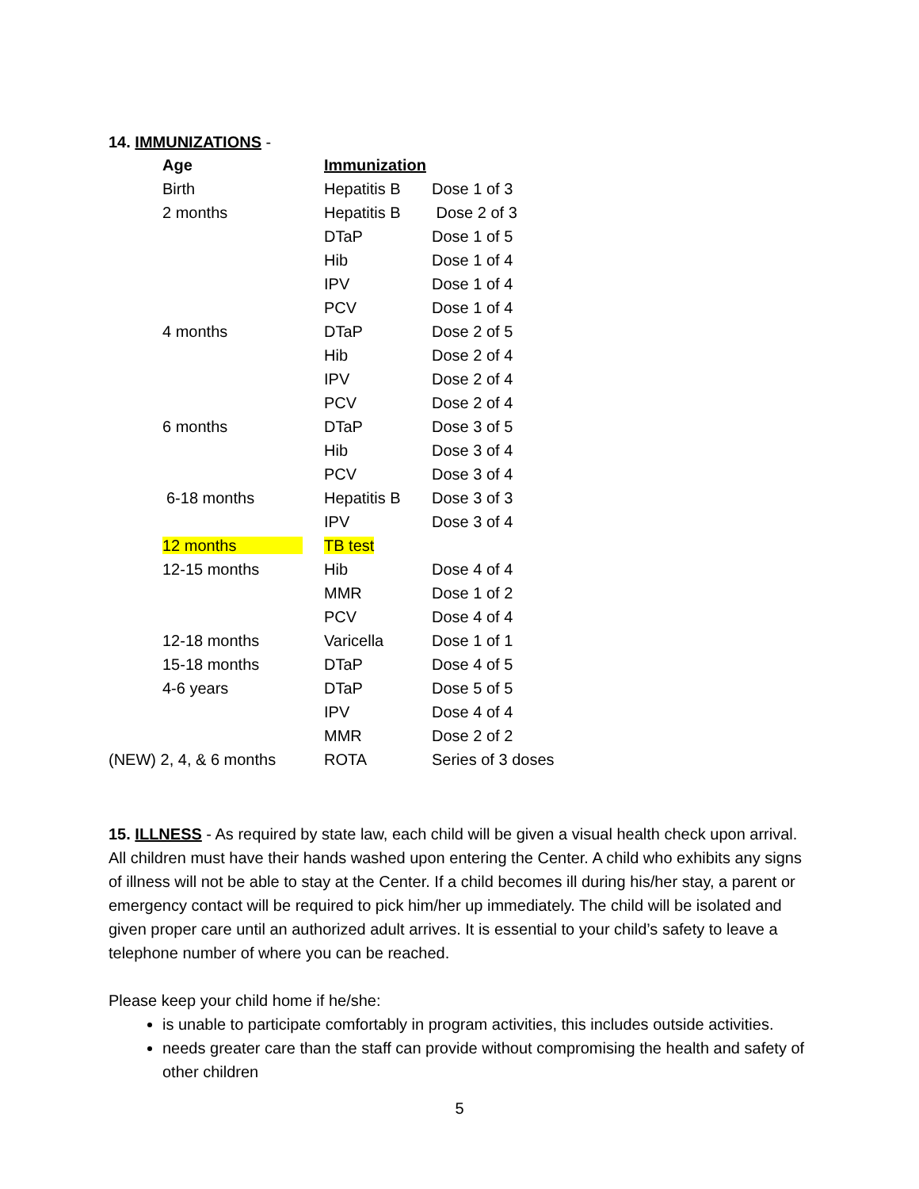14. IMMUNIZATIONS -
| Age | Immunization | |
| --- | --- | --- |
| Birth | Hepatitis B | Dose 1 of 3 |
| 2 months | Hepatitis B | Dose 2 of 3 |
| | DTaP | Dose 1 of 5 |
| | Hib | Dose 1 of 4 |
| | IPV | Dose 1 of 4 |
| | PCV | Dose 1 of 4 |
| 4 months | DTaP | Dose 2 of 5 |
| | Hib | Dose 2 of 4 |
| | IPV | Dose 2 of 4 |
| | PCV | Dose 2 of 4 |
| 6 months | DTaP | Dose 3 of 5 |
| | Hib | Dose 3 of 4 |
| | PCV | Dose 3 of 4 |
| 6-18 months | Hepatitis B | Dose 3 of 3 |
| | IPV | Dose 3 of 4 |
| 12 months | TB test | |
| 12-15 months | Hib | Dose 4 of 4 |
| | MMR | Dose 1 of 2 |
| | PCV | Dose 4 of 4 |
| 12-18 months | Varicella | Dose 1 of 1 |
| 15-18 months | DTaP | Dose 4 of 5 |
| 4-6 years | DTaP | Dose 5 of 5 |
| | IPV | Dose 4 of 4 |
| | MMR | Dose 2 of 2 |
| (NEW) 2, 4, & 6 months | ROTA | Series of 3 doses |
15. ILLNESS - As required by state law, each child will be given a visual health check upon arrival. All children must have their hands washed upon entering the Center. A child who exhibits any signs of illness will not be able to stay at the Center. If a child becomes ill during his/her stay, a parent or emergency contact will be required to pick him/her up immediately. The child will be isolated and given proper care until an authorized adult arrives. It is essential to your child’s safety to leave a telephone number of where you can be reached.
Please keep your child home if he/she:
is unable to participate comfortably in program activities, this includes outside activities.
needs greater care than the staff can provide without compromising the health and safety of other children
5